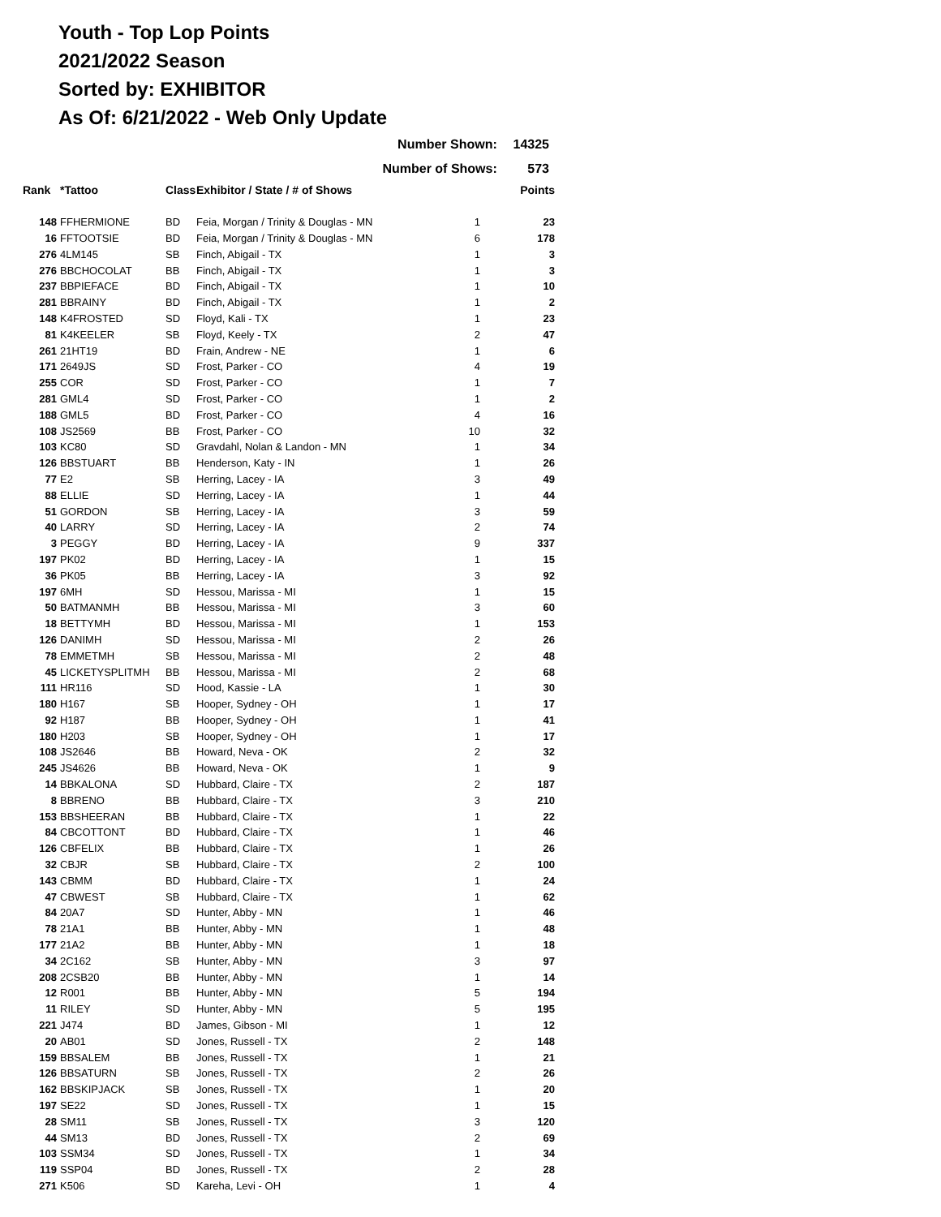Youth - Top Lop Points
2021/2022 Season
Sorted by: EXHIBITOR
As Of: 6/21/2022 - Web Only Update
| Number Shown: | 14325 |
| Number of Shows: | 573 |
| Rank | *Tattoo | Class | Exhibitor / State / # of Shows | | Points |
| --- | --- | --- | --- | --- | --- |
| 148 | FFHERMIONE | BD | Feia, Morgan / Trinity & Douglas - MN | 1 | 23 |
| 16 | FFTOOTSIE | BD | Feia, Morgan / Trinity & Douglas - MN | 6 | 178 |
| 276 | 4LM145 | SB | Finch, Abigail - TX | 1 | 3 |
| 276 | BBCHOCOLAT | BB | Finch, Abigail - TX | 1 | 3 |
| 237 | BBPIEFACE | BD | Finch, Abigail - TX | 1 | 10 |
| 281 | BBRAINY | BD | Finch, Abigail - TX | 1 | 2 |
| 148 | K4FROSTED | SD | Floyd, Kali - TX | 1 | 23 |
| 81 | K4KEELER | SB | Floyd, Keely - TX | 2 | 47 |
| 261 | 21HT19 | BD | Frain, Andrew - NE | 1 | 6 |
| 171 | 2649JS | SD | Frost, Parker - CO | 4 | 19 |
| 255 | COR | SD | Frost, Parker - CO | 1 | 7 |
| 281 | GML4 | SD | Frost, Parker - CO | 1 | 2 |
| 188 | GML5 | BD | Frost, Parker - CO | 4 | 16 |
| 108 | JS2569 | BB | Frost, Parker - CO | 10 | 32 |
| 103 | KC80 | SD | Gravdahl, Nolan & Landon - MN | 1 | 34 |
| 126 | BBSTUART | BB | Henderson, Katy - IN | 1 | 26 |
| 77 | E2 | SB | Herring, Lacey - IA | 3 | 49 |
| 88 | ELLIE | SD | Herring, Lacey - IA | 1 | 44 |
| 51 | GORDON | SB | Herring, Lacey - IA | 3 | 59 |
| 40 | LARRY | SD | Herring, Lacey - IA | 2 | 74 |
| 3 | PEGGY | BD | Herring, Lacey - IA | 9 | 337 |
| 197 | PK02 | BD | Herring, Lacey - IA | 1 | 15 |
| 36 | PK05 | BB | Herring, Lacey - IA | 3 | 92 |
| 197 | 6MH | SD | Hessou, Marissa - MI | 1 | 15 |
| 50 | BATMANMH | BB | Hessou, Marissa - MI | 3 | 60 |
| 18 | BETTYMH | BD | Hessou, Marissa - MI | 1 | 153 |
| 126 | DANIMH | SD | Hessou, Marissa - MI | 2 | 26 |
| 78 | EMMETMH | SB | Hessou, Marissa - MI | 2 | 48 |
| 45 | LICKETYSPLITMH | BB | Hessou, Marissa - MI | 2 | 68 |
| 111 | HR116 | SD | Hood, Kassie - LA | 1 | 30 |
| 180 | H167 | SB | Hooper, Sydney - OH | 1 | 17 |
| 92 | H187 | BB | Hooper, Sydney - OH | 1 | 41 |
| 180 | H203 | SB | Hooper, Sydney - OH | 1 | 17 |
| 108 | JS2646 | BB | Howard, Neva - OK | 2 | 32 |
| 245 | JS4626 | BB | Howard, Neva - OK | 1 | 9 |
| 14 | BBKALONA | SD | Hubbard, Claire - TX | 2 | 187 |
| 8 | BBRENO | BB | Hubbard, Claire - TX | 3 | 210 |
| 153 | BBSHEERAN | BB | Hubbard, Claire - TX | 1 | 22 |
| 84 | CBCOTTONT | BD | Hubbard, Claire - TX | 1 | 46 |
| 126 | CBFELIX | BB | Hubbard, Claire - TX | 1 | 26 |
| 32 | CBJR | SB | Hubbard, Claire - TX | 2 | 100 |
| 143 | CBMM | BD | Hubbard, Claire - TX | 1 | 24 |
| 47 | CBWEST | SB | Hubbard, Claire - TX | 1 | 62 |
| 84 | 20A7 | SD | Hunter, Abby - MN | 1 | 46 |
| 78 | 21A1 | BB | Hunter, Abby - MN | 1 | 48 |
| 177 | 21A2 | BB | Hunter, Abby - MN | 1 | 18 |
| 34 | 2C162 | SB | Hunter, Abby - MN | 3 | 97 |
| 208 | 2CSB20 | BB | Hunter, Abby - MN | 1 | 14 |
| 12 | R001 | BB | Hunter, Abby - MN | 5 | 194 |
| 11 | RILEY | SD | Hunter, Abby - MN | 5 | 195 |
| 221 | J474 | BD | James, Gibson - MI | 1 | 12 |
| 20 | AB01 | SD | Jones, Russell - TX | 2 | 148 |
| 159 | BBSALEM | BB | Jones, Russell - TX | 1 | 21 |
| 126 | BBSATURN | SB | Jones, Russell - TX | 2 | 26 |
| 162 | BBSKIPJACK | SB | Jones, Russell - TX | 1 | 20 |
| 197 | SE22 | SD | Jones, Russell - TX | 1 | 15 |
| 28 | SM11 | SB | Jones, Russell - TX | 3 | 120 |
| 44 | SM13 | BD | Jones, Russell - TX | 2 | 69 |
| 103 | SSM34 | SD | Jones, Russell - TX | 1 | 34 |
| 119 | SSP04 | BD | Jones, Russell - TX | 2 | 28 |
| 271 | K506 | SD | Kareha, Levi - OH | 1 | 4 |